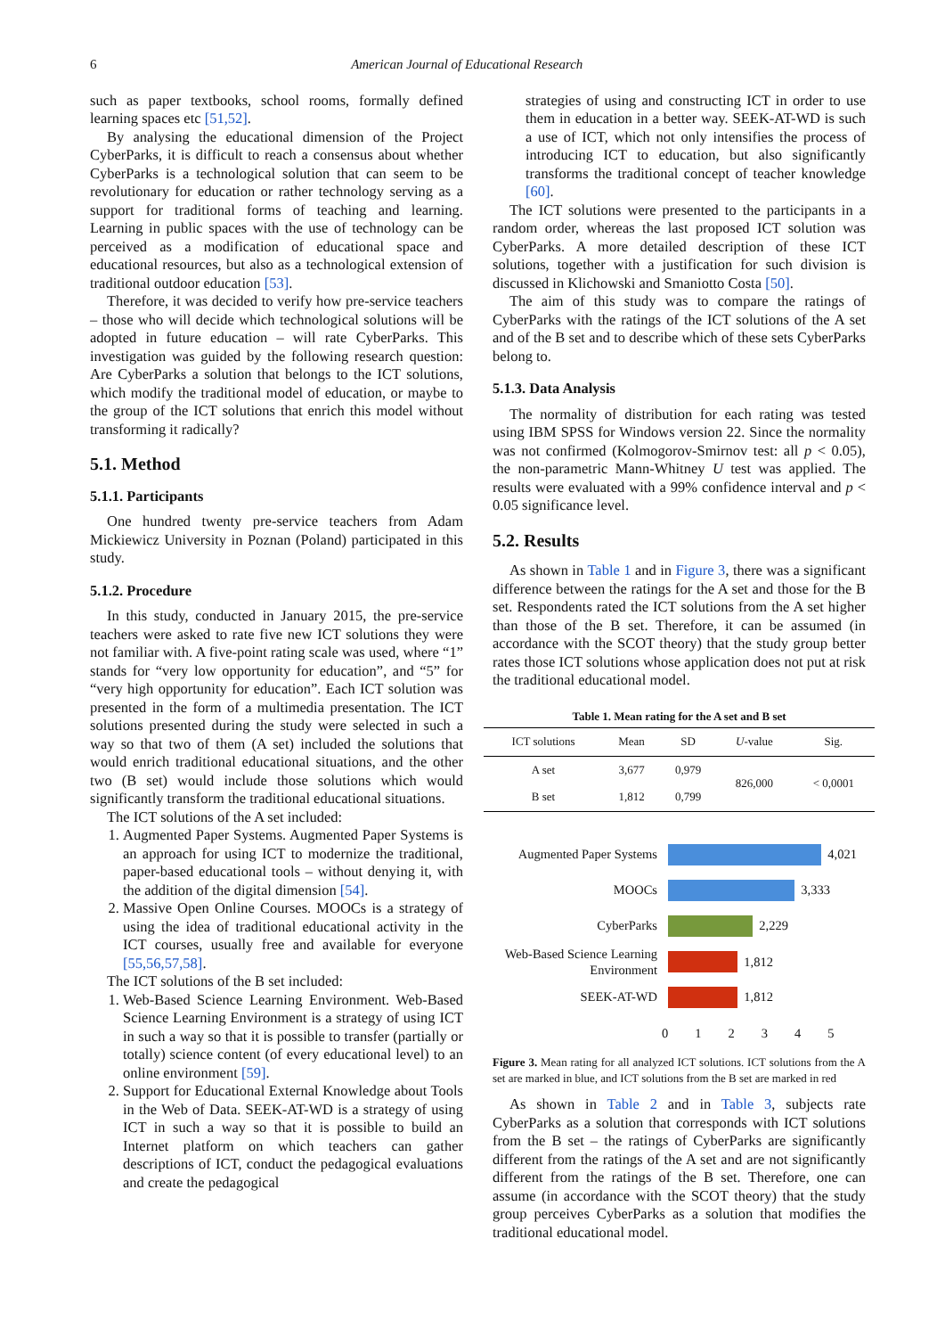6 American Journal of Educational Research
such as paper textbooks, school rooms, formally defined learning spaces etc [51,52].
By analysing the educational dimension of the Project CyberParks, it is difficult to reach a consensus about whether CyberParks is a technological solution that can seem to be revolutionary for education or rather technology serving as a support for traditional forms of teaching and learning. Learning in public spaces with the use of technology can be perceived as a modification of educational space and educational resources, but also as a technological extension of traditional outdoor education [53].
Therefore, it was decided to verify how pre-service teachers – those who will decide which technological solutions will be adopted in future education – will rate CyberParks. This investigation was guided by the following research question: Are CyberParks a solution that belongs to the ICT solutions, which modify the traditional model of education, or maybe to the group of the ICT solutions that enrich this model without transforming it radically?
5.1. Method
5.1.1. Participants
One hundred twenty pre-service teachers from Adam Mickiewicz University in Poznan (Poland) participated in this study.
5.1.2. Procedure
In this study, conducted in January 2015, the pre-service teachers were asked to rate five new ICT solutions they were not familiar with. A five-point rating scale was used, where “1” stands for “very low opportunity for education”, and “5” for “very high opportunity for education”. Each ICT solution was presented in the form of a multimedia presentation. The ICT solutions presented during the study were selected in such a way so that two of them (A set) included the solutions that would enrich traditional educational situations, and the other two (B set) would include those solutions which would significantly transform the traditional educational situations.
The ICT solutions of the A set included:
1. Augmented Paper Systems. Augmented Paper Systems is an approach for using ICT to modernize the traditional, paper-based educational tools – without denying it, with the addition of the digital dimension [54].
2. Massive Open Online Courses. MOOCs is a strategy of using the idea of traditional educational activity in the ICT courses, usually free and available for everyone [55,56,57,58].
The ICT solutions of the B set included:
1. Web-Based Science Learning Environment. Web-Based Science Learning Environment is a strategy of using ICT in such a way so that it is possible to transfer (partially or totally) science content (of every educational level) to an online environment [59].
2. Support for Educational External Knowledge about Tools in the Web of Data. SEEK-AT-WD is a strategy of using ICT in such a way so that it is possible to build an Internet platform on which teachers can gather descriptions of ICT, conduct the pedagogical evaluations and create the pedagogical
strategies of using and constructing ICT in order to use them in education in a better way. SEEK-AT-WD is such a use of ICT, which not only intensifies the process of introducing ICT to education, but also significantly transforms the traditional concept of teacher knowledge [60].
The ICT solutions were presented to the participants in a random order, whereas the last proposed ICT solution was CyberParks. A more detailed description of these ICT solutions, together with a justification for such division is discussed in Klichowski and Smaniotto Costa [50].
The aim of this study was to compare the ratings of CyberParks with the ratings of the ICT solutions of the A set and of the B set and to describe which of these sets CyberParks belong to.
5.1.3. Data Analysis
The normality of distribution for each rating was tested using IBM SPSS for Windows version 22. Since the normality was not confirmed (Kolmogorov-Smirnov test: all p < 0.05), the non-parametric Mann-Whitney U test was applied. The results were evaluated with a 99% confidence interval and p < 0.05 significance level.
5.2. Results
As shown in Table 1 and in Figure 3, there was a significant difference between the ratings for the A set and those for the B set. Respondents rated the ICT solutions from the A set higher than those of the B set. Therefore, it can be assumed (in accordance with the SCOT theory) that the study group better rates those ICT solutions whose application does not put at risk the traditional educational model.
Table 1. Mean rating for the A set and B set
| ICT solutions | Mean | SD | U -value | Sig. |
| --- | --- | --- | --- | --- |
| A set | 3,677 | 0,979 | 826,000 | < 0,0001 |
| B set | 1,812 | 0,799 | | |
Augmented Paper Systems 4,021
MOOCs 3,333
CyberParks 2,229
Web-Based Science Learning Environment 1,812
SEEK-AT-WD 1,812
012345
Figure 3. Mean rating for all analyzed ICT solutions. ICT solutions from the A set are marked in blue, and ICT solutions from the B set are marked in red
As shown in Table 2 and in Table 3, subjects rate CyberParks as a solution that corresponds with ICT solutions from the B set – the ratings of CyberParks are significantly different from the ratings of the A set and are not significantly different from the ratings of the B set. Therefore, one can assume (in accordance with the SCOT theory) that the study group perceives CyberParks as a solution that modifies the traditional educational model.